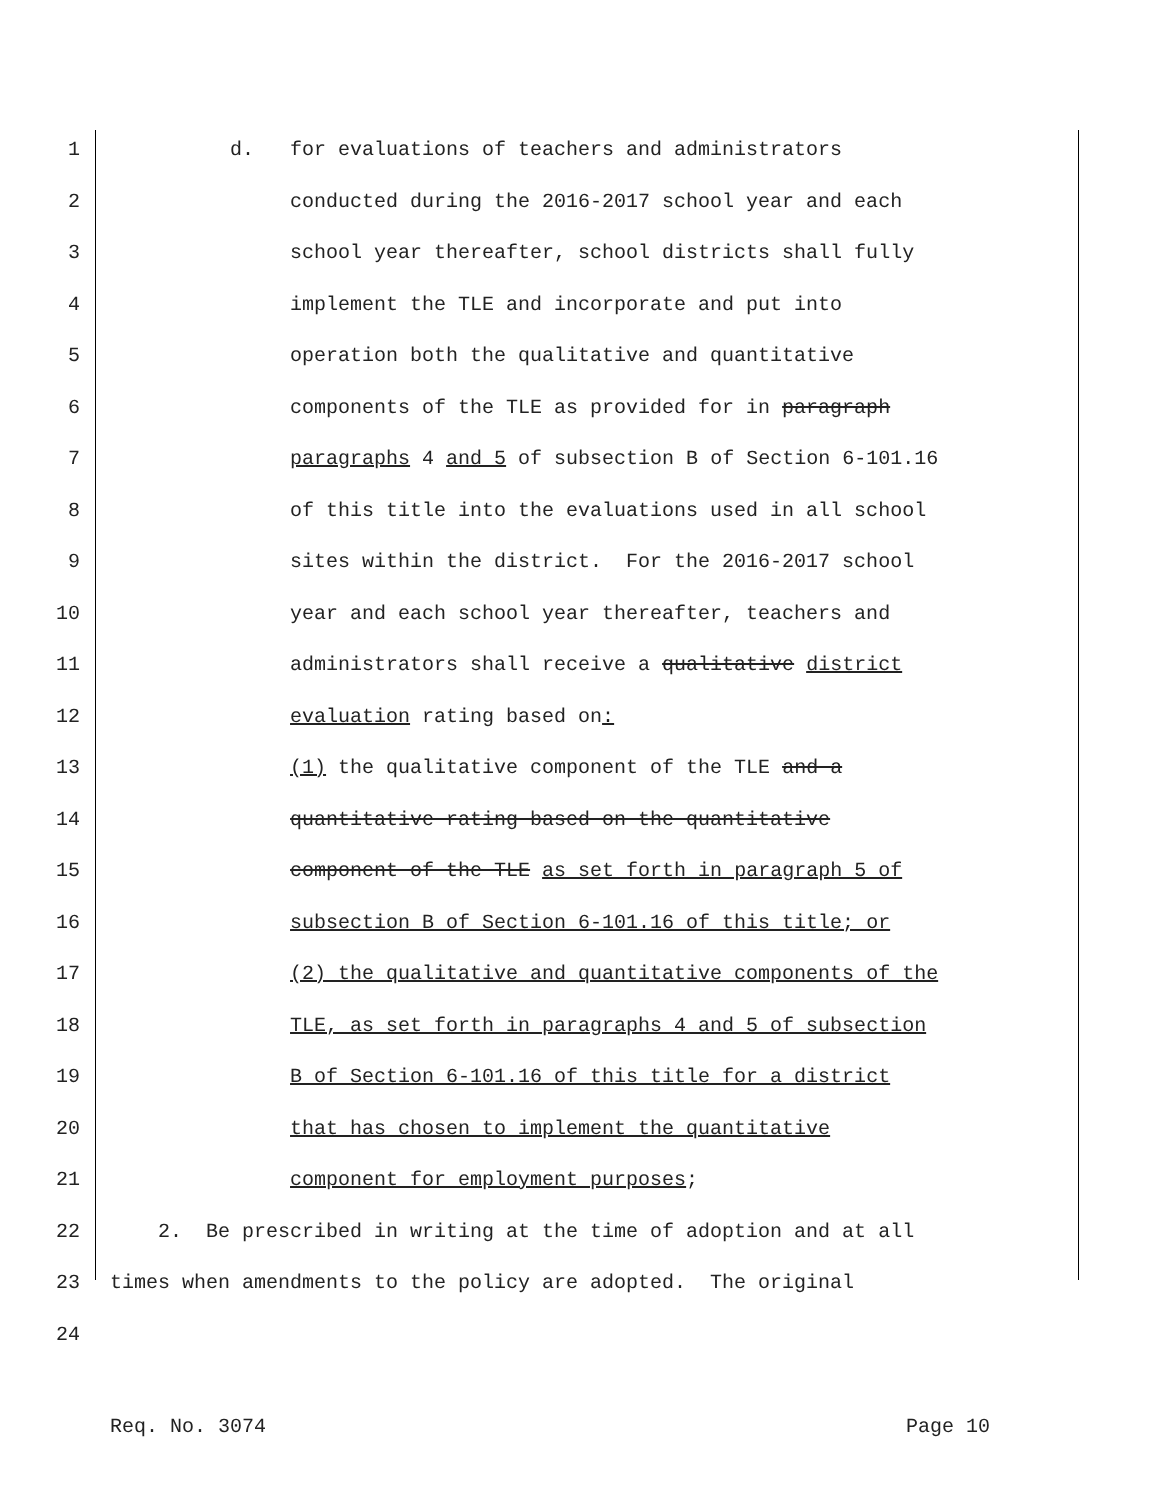1 d. for evaluations of teachers and administrators
2 conducted during the 2016-2017 school year and each
3 school year thereafter, school districts shall fully
4 implement the TLE and incorporate and put into
5 operation both the qualitative and quantitative
6 components of the TLE as provided for in paragraph
7 paragraphs 4 and 5 of subsection B of Section 6-101.16
8 of this title into the evaluations used in all school
9 sites within the district. For the 2016-2017 school
10 year and each school year thereafter, teachers and
11 administrators shall receive a qualitative district
12 evaluation rating based on:
13 (1) the qualitative component of the TLE and a
14 quantitative rating based on the quantitative
15 component of the TLE as set forth in paragraph 5 of
16 subsection B of Section 6-101.16 of this title; or
17 (2) the qualitative and quantitative components of the
18 TLE, as set forth in paragraphs 4 and 5 of subsection
19 B of Section 6-101.16 of this title for a district
20 that has chosen to implement the quantitative
21 component for employment purposes;
22 2. Be prescribed in writing at the time of adoption and at all
23 times when amendments to the policy are adopted. The original
24
Req. No. 3074 Page 10